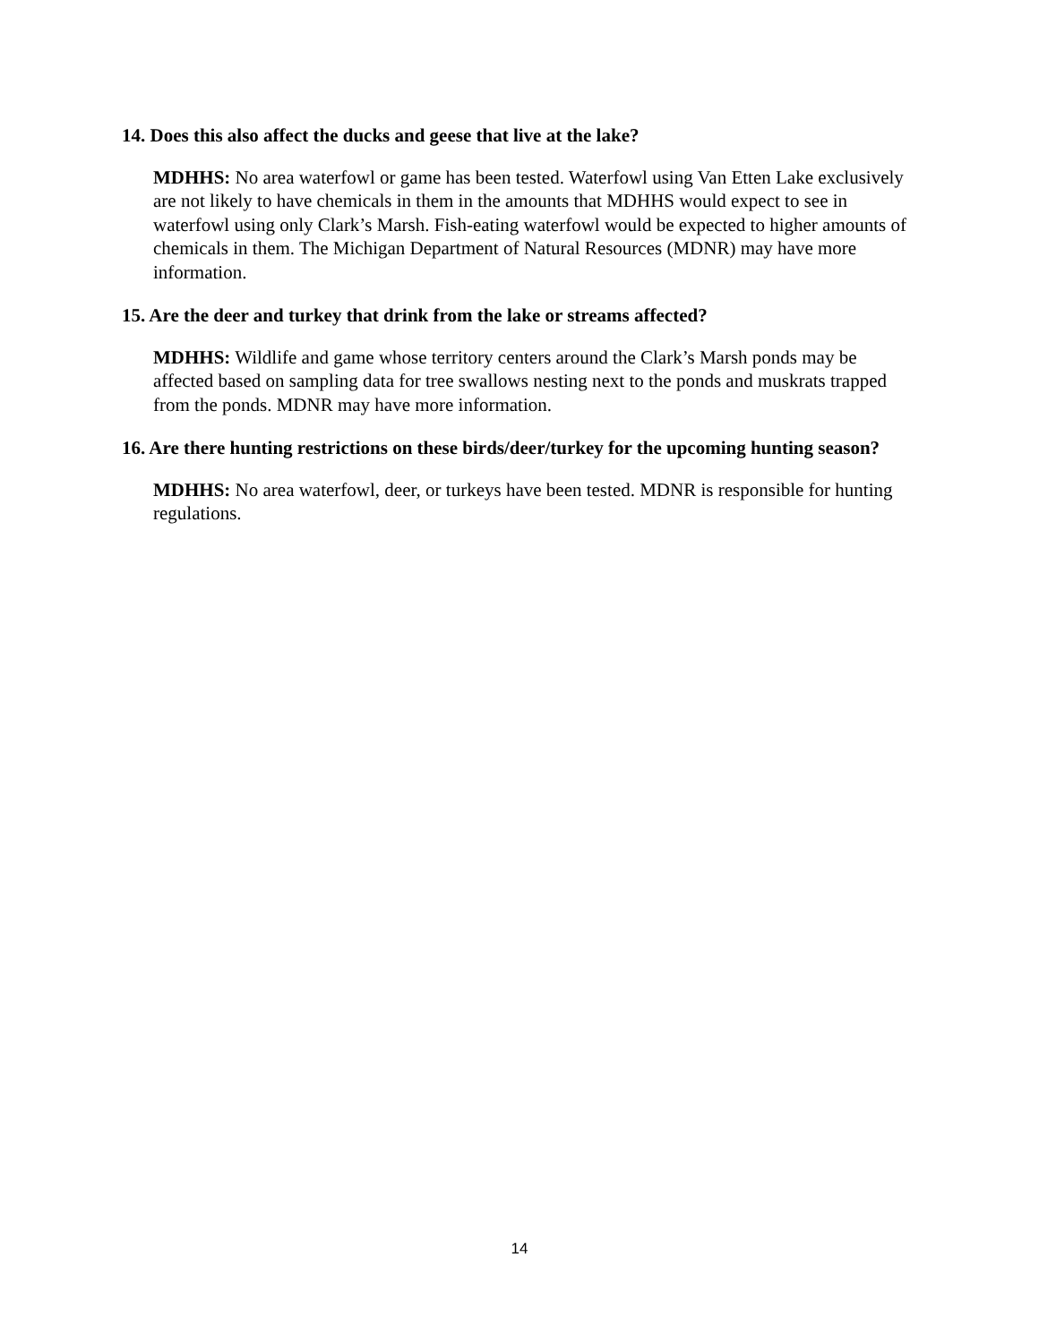14. Does this also affect the ducks and geese that live at the lake?
MDHHS: No area waterfowl or game has been tested. Waterfowl using Van Etten Lake exclusively are not likely to have chemicals in them in the amounts that MDHHS would expect to see in waterfowl using only Clark’s Marsh. Fish-eating waterfowl would be expected to higher amounts of chemicals in them. The Michigan Department of Natural Resources (MDNR) may have more information.
15. Are the deer and turkey that drink from the lake or streams affected?
MDHHS: Wildlife and game whose territory centers around the Clark’s Marsh ponds may be affected based on sampling data for tree swallows nesting next to the ponds and muskrats trapped from the ponds. MDNR may have more information.
16. Are there hunting restrictions on these birds/deer/turkey for the upcoming hunting season?
MDHHS: No area waterfowl, deer, or turkeys have been tested. MDNR is responsible for hunting regulations.
14